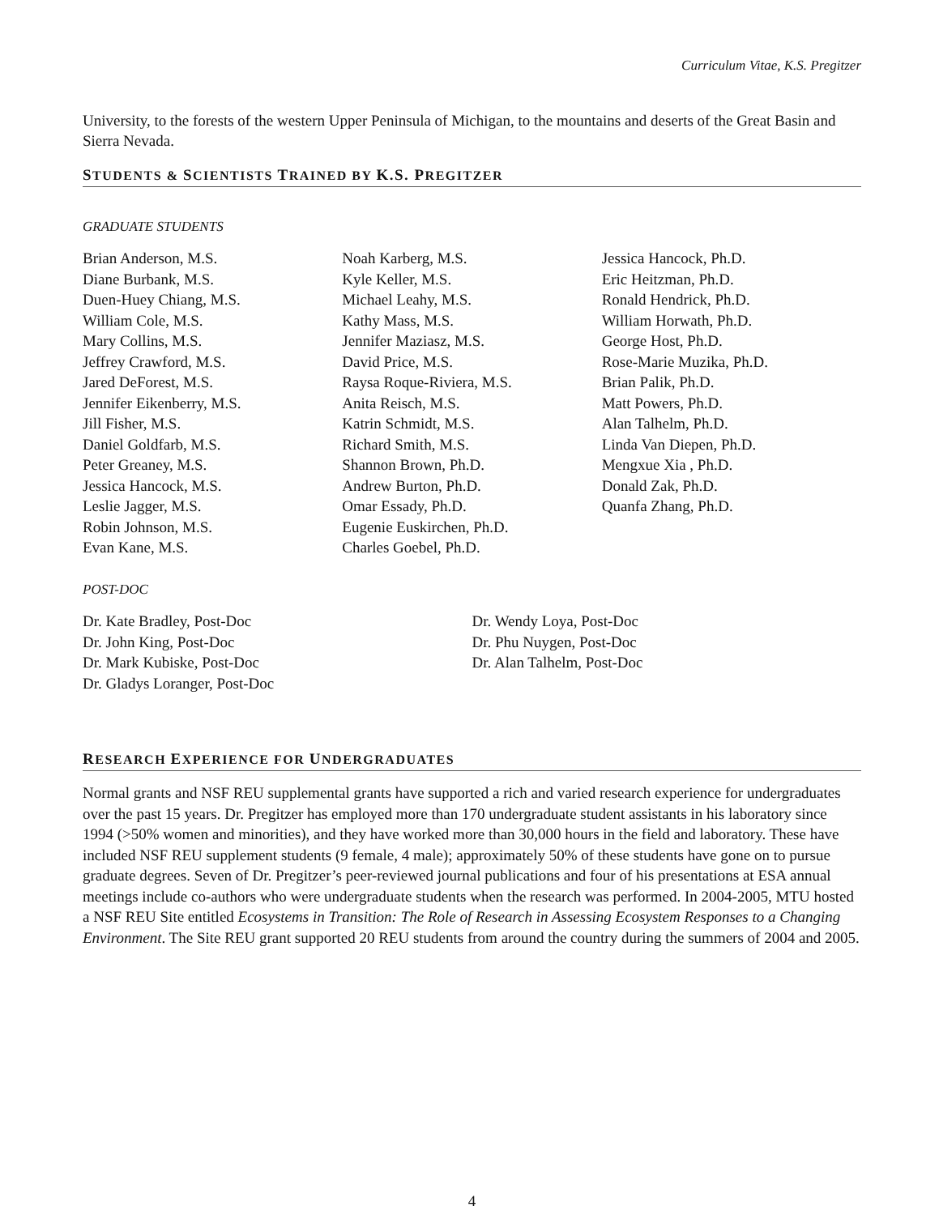Curriculum Vitae, K.S. Pregitzer
University, to the forests of the western Upper Peninsula of Michigan, to the mountains and deserts of the Great Basin and Sierra Nevada.
STUDENTS & SCIENTISTS TRAINED BY K.S. PREGITZER
GRADUATE STUDENTS
Brian Anderson, M.S.
Diane Burbank, M.S.
Duen-Huey Chiang, M.S.
William Cole, M.S.
Mary Collins, M.S.
Jeffrey Crawford, M.S.
Jared DeForest, M.S.
Jennifer Eikenberry, M.S.
Jill Fisher, M.S.
Daniel Goldfarb, M.S.
Peter Greaney, M.S.
Jessica Hancock, M.S.
Leslie Jagger, M.S.
Robin Johnson, M.S.
Evan Kane, M.S.
Noah Karberg, M.S.
Kyle Keller, M.S.
Michael Leahy, M.S.
Kathy Mass, M.S.
Jennifer Maziasz, M.S.
David Price, M.S.
Raysa Roque-Riviera, M.S.
Anita Reisch, M.S.
Katrin Schmidt, M.S.
Richard Smith, M.S.
Shannon Brown, Ph.D.
Andrew Burton, Ph.D.
Omar Essady, Ph.D.
Eugenie Euskirchen, Ph.D.
Charles Goebel, Ph.D.
Jessica Hancock, Ph.D.
Eric Heitzman, Ph.D.
Ronald Hendrick, Ph.D.
William Horwath, Ph.D.
George Host, Ph.D.
Rose-Marie Muzika, Ph.D.
Brian Palik, Ph.D.
Matt Powers, Ph.D.
Alan Talhelm, Ph.D.
Linda Van Diepen, Ph.D.
Mengxue Xia , Ph.D.
Donald Zak, Ph.D.
Quanfa Zhang, Ph.D.
POST-DOC
Dr. Kate Bradley, Post-Doc
Dr. John King, Post-Doc
Dr. Mark Kubiske, Post-Doc
Dr. Gladys Loranger, Post-Doc
Dr. Wendy Loya, Post-Doc
Dr. Phu Nuygen, Post-Doc
Dr. Alan Talhelm, Post-Doc
RESEARCH EXPERIENCE FOR UNDERGRADUATES
Normal grants and NSF REU supplemental grants have supported a rich and varied research experience for undergraduates over the past 15 years. Dr. Pregitzer has employed more than 170 undergraduate student assistants in his laboratory since 1994 (>50% women and minorities), and they have worked more than 30,000 hours in the field and laboratory. These have included NSF REU supplement students (9 female, 4 male); approximately 50% of these students have gone on to pursue graduate degrees. Seven of Dr. Pregitzer’s peer-reviewed journal publications and four of his presentations at ESA annual meetings include co-authors who were undergraduate students when the research was performed. In 2004-2005, MTU hosted a NSF REU Site entitled Ecosystems in Transition: The Role of Research in Assessing Ecosystem Responses to a Changing Environment. The Site REU grant supported 20 REU students from around the country during the summers of 2004 and 2005.
4